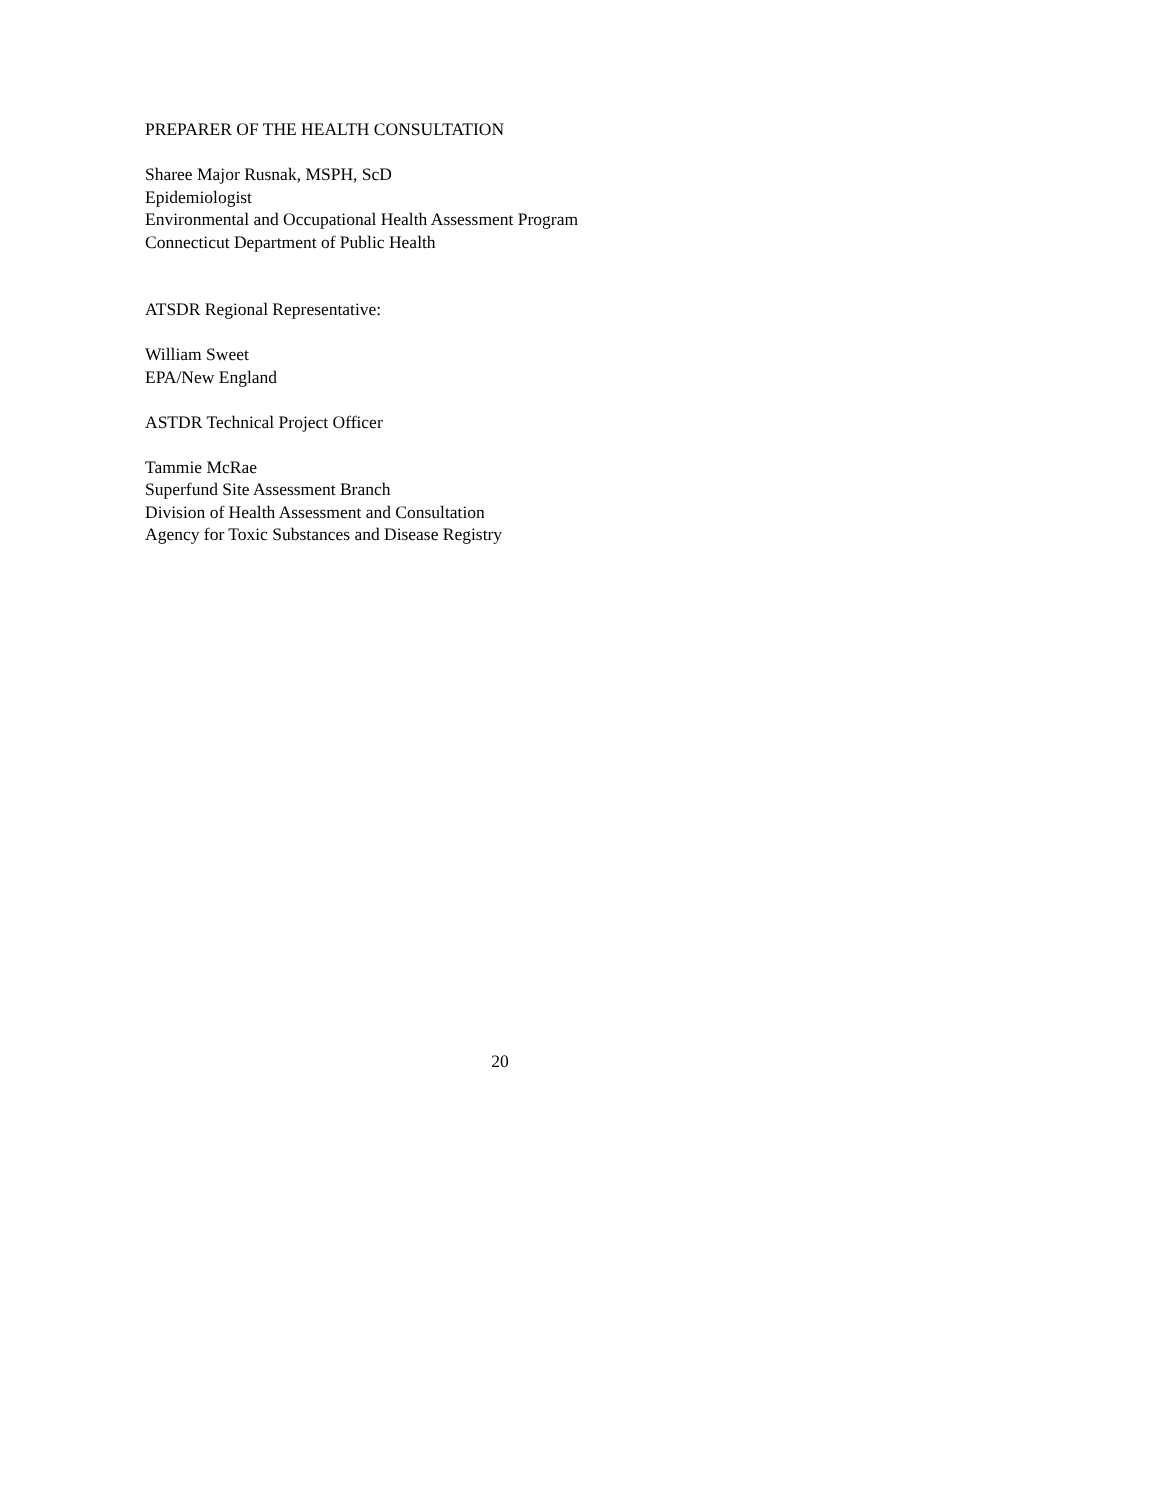PREPARER OF THE HEALTH CONSULTATION
Sharee Major Rusnak, MSPH, ScD
Epidemiologist
Environmental and Occupational Health Assessment Program
Connecticut Department of Public Health
ATSDR Regional Representative:
William Sweet
EPA/New England
ASTDR Technical Project Officer
Tammie McRae
Superfund Site Assessment Branch
Division of Health Assessment and Consultation
Agency for Toxic Substances and Disease Registry
20